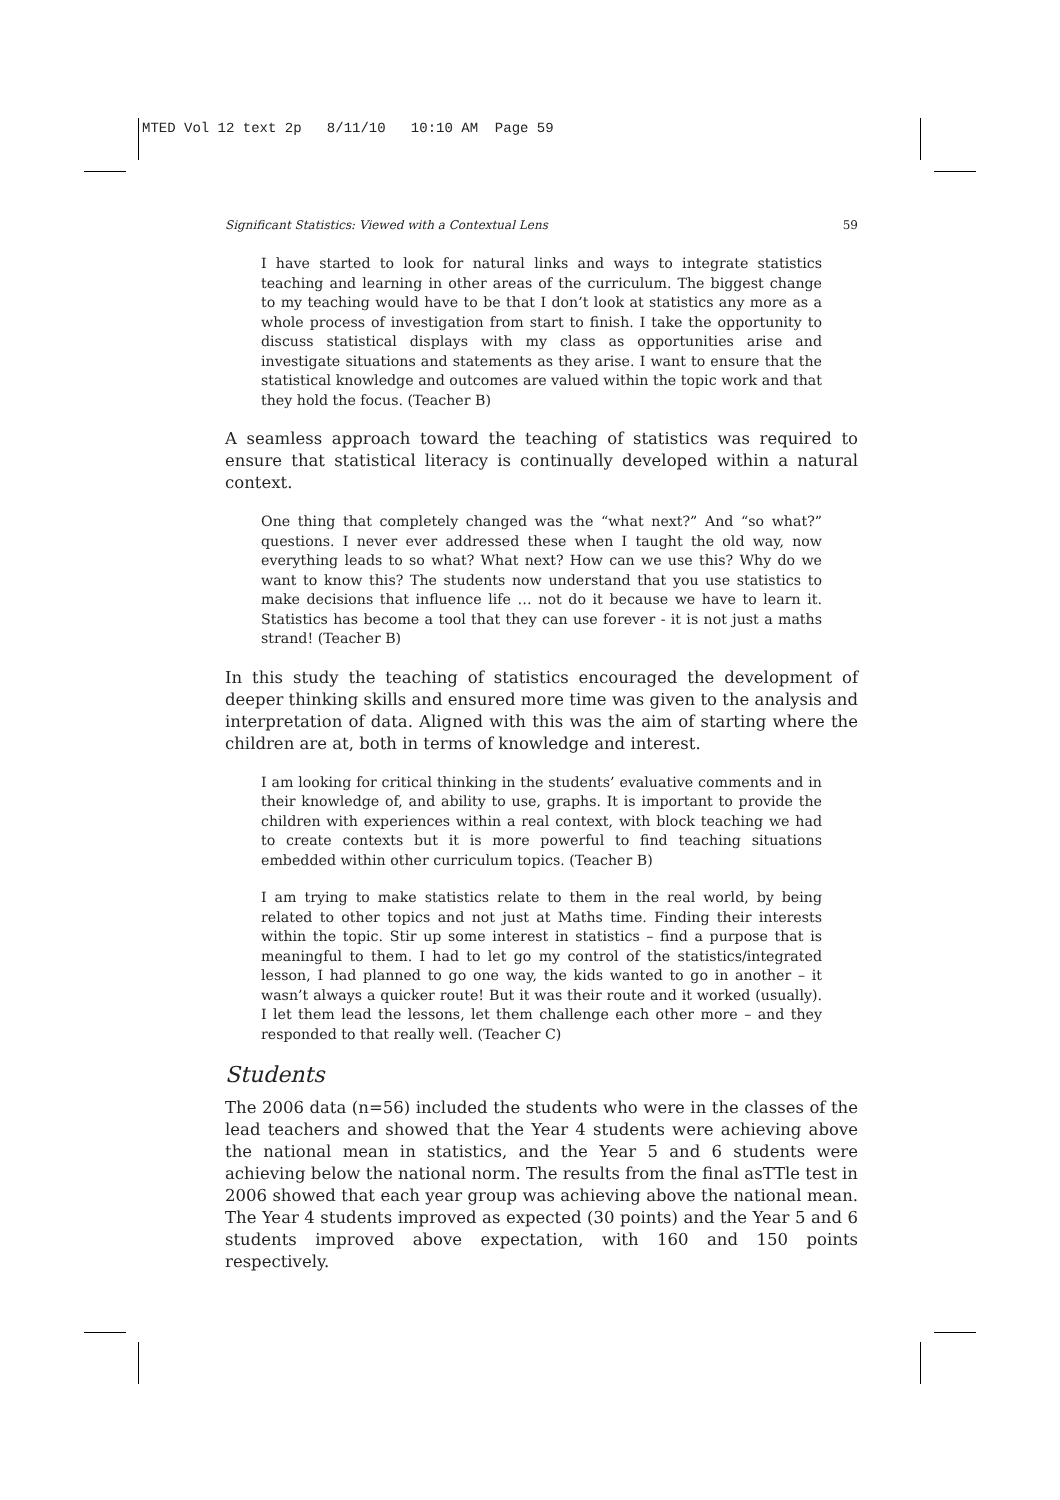MTED Vol 12 text 2p 8/11/10 10:10 AM Page 59
Significant Statistics: Viewed with a Contextual Lens 59
I have started to look for natural links and ways to integrate statistics teaching and learning in other areas of the curriculum. The biggest change to my teaching would have to be that I don’t look at statistics any more as a whole process of investigation from start to finish. I take the opportunity to discuss statistical displays with my class as opportunities arise and investigate situations and statements as they arise. I want to ensure that the statistical knowledge and outcomes are valued within the topic work and that they hold the focus. (Teacher B)
A seamless approach toward the teaching of statistics was required to ensure that statistical literacy is continually developed within a natural context.
One thing that completely changed was the “what next?” And “so what?” questions. I never ever addressed these when I taught the old way, now everything leads to so what? What next? How can we use this? Why do we want to know this? The students now understand that you use statistics to make decisions that influence life … not do it because we have to learn it. Statistics has become a tool that they can use forever - it is not just a maths strand! (Teacher B)
In this study the teaching of statistics encouraged the development of deeper thinking skills and ensured more time was given to the analysis and interpretation of data. Aligned with this was the aim of starting where the children are at, both in terms of knowledge and interest.
I am looking for critical thinking in the students’ evaluative comments and in their knowledge of, and ability to use, graphs. It is important to provide the children with experiences within a real context, with block teaching we had to create contexts but it is more powerful to find teaching situations embedded within other curriculum topics. (Teacher B)
I am trying to make statistics relate to them in the real world, by being related to other topics and not just at Maths time. Finding their interests within the topic. Stir up some interest in statistics – find a purpose that is meaningful to them. I had to let go my control of the statistics/integrated lesson, I had planned to go one way, the kids wanted to go in another – it wasn’t always a quicker route! But it was their route and it worked (usually). I let them lead the lessons, let them challenge each other more – and they responded to that really well. (Teacher C)
Students
The 2006 data (n=56) included the students who were in the classes of the lead teachers and showed that the Year 4 students were achieving above the national mean in statistics, and the Year 5 and 6 students were achieving below the national norm. The results from the final asTTle test in 2006 showed that each year group was achieving above the national mean. The Year 4 students improved as expected (30 points) and the Year 5 and 6 students improved above expectation, with 160 and 150 points respectively.